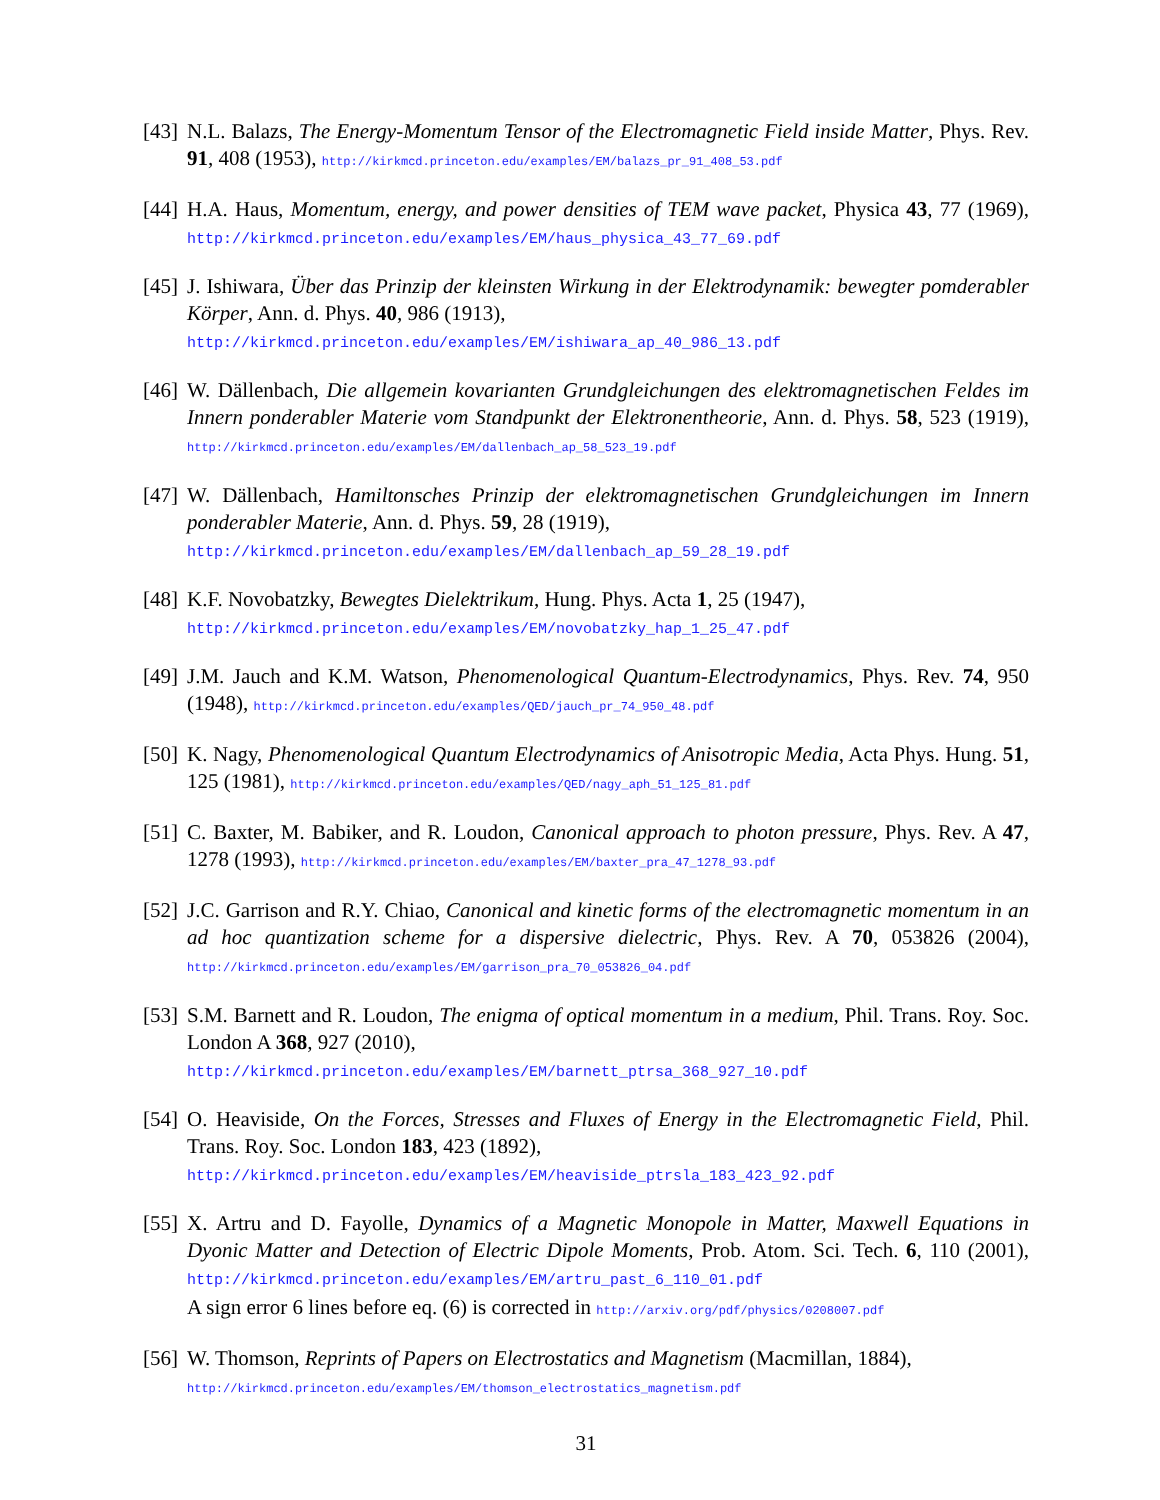[43]
N.L. Balazs, The Energy-Momentum Tensor of the Electromagnetic Field inside Matter, Phys. Rev. 91, 408 (1953), http://kirkmcd.princeton.edu/examples/EM/balazs_pr_91_408_53.pdf
[44]
H.A. Haus, Momentum, energy, and power densities of TEM wave packet, Physica 43, 77 (1969), http://kirkmcd.princeton.edu/examples/EM/haus_physica_43_77_69.pdf
[45]
J. Ishiwara, Über das Prinzip der kleinsten Wirkung in der Elektrodynamik: bewegter pomderabler Körper, Ann. d. Phys. 40, 986 (1913),
http://kirkmcd.princeton.edu/examples/EM/ishiwara_ap_40_986_13.pdf
[46]
W. Dällenbach, Die allgemein kovarianten Grundgleichungen des elektromagnetischen Feldes im Innern ponderabler Materie vom Standpunkt der Elektronentheorie, Ann. d. Phys. 58, 523 (1919), http://kirkmcd.princeton.edu/examples/EM/dallenbach_ap_58_523_19.pdf
[47]
W. Dällenbach, Hamiltonsches Prinzip der elektromagnetischen Grundgleichungen im Innern ponderabler Materie, Ann. d. Phys. 59, 28 (1919),
http://kirkmcd.princeton.edu/examples/EM/dallenbach_ap_59_28_19.pdf
[48]
K.F. Novobatzky, Bewegtes Dielektrikum, Hung. Phys. Acta 1, 25 (1947),
http://kirkmcd.princeton.edu/examples/EM/novobatzky_hap_1_25_47.pdf
[49]
J.M. Jauch and K.M. Watson, Phenomenological Quantum-Electrodynamics, Phys. Rev. 74, 950 (1948), http://kirkmcd.princeton.edu/examples/QED/jauch_pr_74_950_48.pdf
[50]
K. Nagy, Phenomenological Quantum Electrodynamics of Anisotropic Media, Acta Phys. Hung. 51, 125 (1981), http://kirkmcd.princeton.edu/examples/QED/nagy_aph_51_125_81.pdf
[51]
C. Baxter, M. Babiker, and R. Loudon, Canonical approach to photon pressure, Phys. Rev. A 47, 1278 (1993), http://kirkmcd.princeton.edu/examples/EM/baxter_pra_47_1278_93.pdf
[52]
J.C. Garrison and R.Y. Chiao, Canonical and kinetic forms of the electromagnetic momentum in an ad hoc quantization scheme for a dispersive dielectric, Phys. Rev. A 70, 053826 (2004), http://kirkmcd.princeton.edu/examples/EM/garrison_pra_70_053826_04.pdf
[53]
S.M. Barnett and R. Loudon, The enigma of optical momentum in a medium, Phil. Trans. Roy. Soc. London A 368, 927 (2010),
http://kirkmcd.princeton.edu/examples/EM/barnett_ptrsa_368_927_10.pdf
[54]
O. Heaviside, On the Forces, Stresses and Fluxes of Energy in the Electromagnetic Field, Phil. Trans. Roy. Soc. London 183, 423 (1892),
http://kirkmcd.princeton.edu/examples/EM/heaviside_ptrsla_183_423_92.pdf
[55]
X. Artru and D. Fayolle, Dynamics of a Magnetic Monopole in Matter, Maxwell Equations in Dyonic Matter and Detection of Electric Dipole Moments, Prob. Atom. Sci. Tech. 6, 110 (2001), http://kirkmcd.princeton.edu/examples/EM/artru_past_6_110_01.pdf
A sign error 6 lines before eq. (6) is corrected in http://arxiv.org/pdf/physics/0208007.pdf
[56]
W. Thomson, Reprints of Papers on Electrostatics and Magnetism (Macmillan, 1884),
http://kirkmcd.princeton.edu/examples/EM/thomson_electrostatics_magnetism.pdf
31